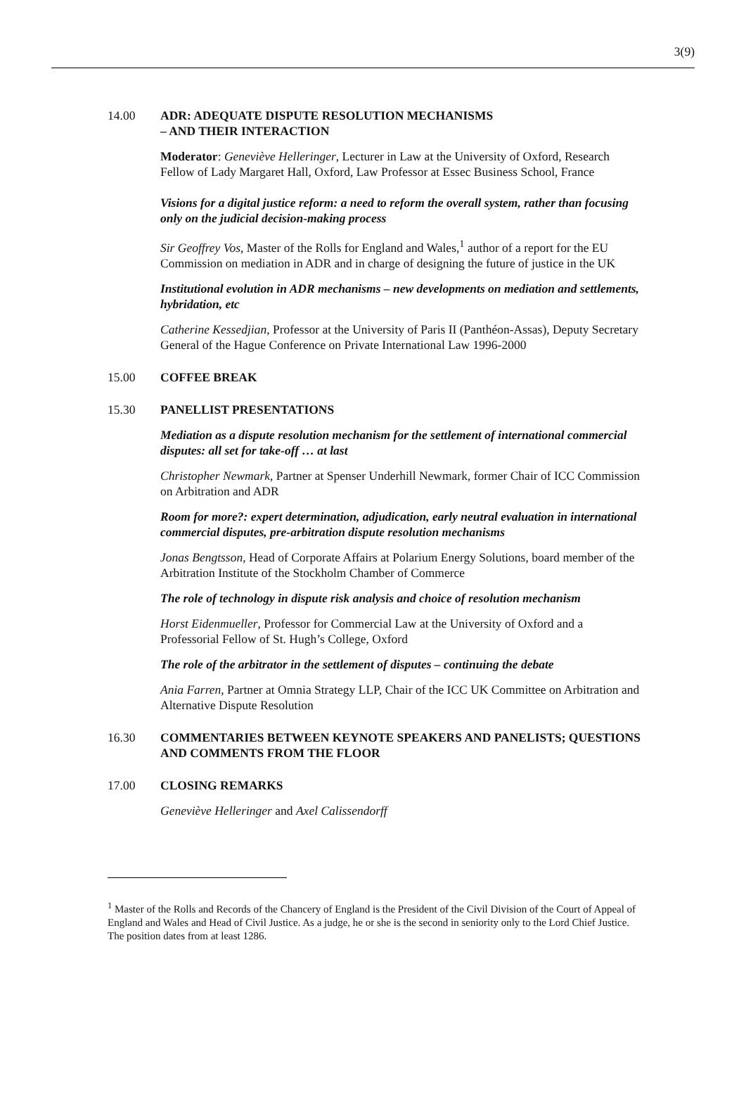3(9)
14.00 ADR: ADEQUATE DISPUTE RESOLUTION MECHANISMS
– AND THEIR INTERACTION
Moderator: Geneviève Helleringer, Lecturer in Law at the University of Oxford, Research Fellow of Lady Margaret Hall, Oxford, Law Professor at Essec Business School, France
Visions for a digital justice reform: a need to reform the overall system, rather than focusing only on the judicial decision-making process
Sir Geoffrey Vos, Master of the Rolls for England and Wales,<sup>1</sup> author of a report for the EU Commission on mediation in ADR and in charge of designing the future of justice in the UK
Institutional evolution in ADR mechanisms – new developments on mediation and settlements, hybridation, etc
Catherine Kessedjian, Professor at the University of Paris II (Panthéon-Assas), Deputy Secretary General of the Hague Conference on Private International Law 1996-2000
15.00 COFFEE BREAK
15.30 PANELLIST PRESENTATIONS
Mediation as a dispute resolution mechanism for the settlement of international commercial disputes: all set for take-off … at last
Christopher Newmark, Partner at Spenser Underhill Newmark, former Chair of ICC Commission on Arbitration and ADR
Room for more?: expert determination, adjudication, early neutral evaluation in international commercial disputes, pre-arbitration dispute resolution mechanisms
Jonas Bengtsson, Head of Corporate Affairs at Polarium Energy Solutions, board member of the Arbitration Institute of the Stockholm Chamber of Commerce
The role of technology in dispute risk analysis and choice of resolution mechanism
Horst Eidenmueller, Professor for Commercial Law at the University of Oxford and a Professorial Fellow of St. Hugh’s College, Oxford
The role of the arbitrator in the settlement of disputes – continuing the debate
Ania Farren, Partner at Omnia Strategy LLP, Chair of the ICC UK Committee on Arbitration and Alternative Dispute Resolution
16.30 COMMENTARIES BETWEEN KEYNOTE SPEAKERS AND PANELISTS; QUESTIONS AND COMMENTS FROM THE FLOOR
17.00 CLOSING REMARKS
Geneviève Helleringer and Axel Calissendorff
<sup>1</sup> Master of the Rolls and Records of the Chancery of England is the President of the Civil Division of the Court of Appeal of England and Wales and Head of Civil Justice. As a judge, he or she is the second in seniority only to the Lord Chief Justice. The position dates from at least 1286.